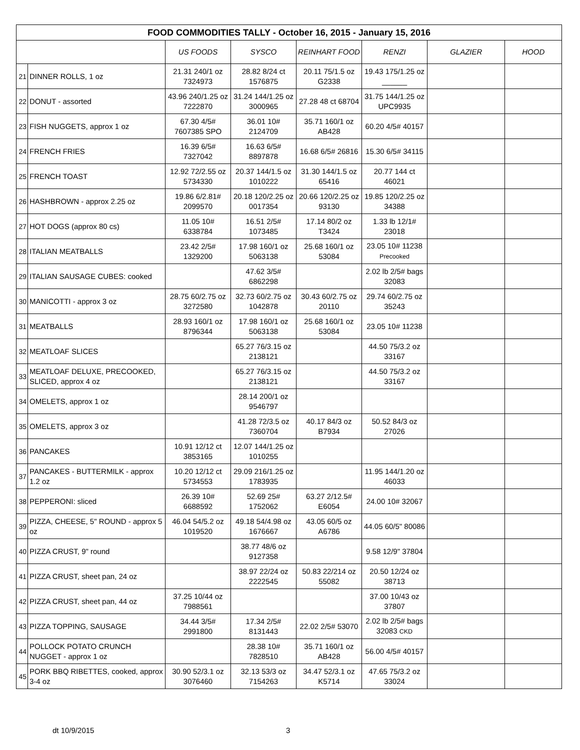| FOOD COMMODITIES TALLY - October 16, 2015 - January 15, 2016 | | | | | | | |
| --- | --- | --- | --- | --- | --- | --- | --- |
| | | US FOODS | SYSCO | REINHART FOOD | RENZI | GLAZIER | HOOD |
| 21 | DINNER ROLLS, 1 oz | 21.31 240/1 oz 7324973 | 28.82 8/24 ct 1576875 | 20.11 75/1.5 oz G2338 | 19.43 175/1.25 oz ______ | | |
| 22 | DONUT - assorted | 43.96 240/1.25 oz 7222870 | 31.24 144/1.25 oz 3000965 | 27.28 48 ct 68704 | 31.75 144/1.25 oz UPC9935 | | |
| 23 | FISH NUGGETS, approx 1 oz | 67.30 4/5# 7607385 SPO | 36.01 10# 2124709 | 35.71 160/1 oz AB428 | 60.20 4/5# 40157 | | |
| 24 | FRENCH FRIES | 16.39 6/5# 7327042 | 16.63 6/5# 8897878 | 16.68 6/5# 26816 | 15.30 6/5# 34115 | | |
| 25 | FRENCH TOAST | 12.92 72/2.55 oz 5734330 | 20.37 144/1.5 oz 1010222 | 31.30 144/1.5 oz 65416 | 20.77 144 ct 46021 | | |
| 26 | HASHBROWN - approx 2.25 oz | 19.86 6/2.81# 2099570 | 20.18 120/2.25 oz 0017354 | 20.66 120/2.25 oz 93130 | 19.85 120/2.25 oz 34388 | | |
| 27 | HOT DOGS (approx 80 cs) | 11.05 10# 6338784 | 16.51 2/5# 1073485 | 17.14 80/2 oz T3424 | 1.33 lb 12/1# 23018 | | |
| 28 | ITALIAN MEATBALLS | 23.42 2/5# 1329200 | 17.98 160/1 oz 5063138 | 25.68 160/1 oz 53084 | 23.05 10# 11238 Precooked | | |
| 29 | ITALIAN SAUSAGE CUBES: cooked | | 47.62 3/5# 6862298 | | 2.02 lb 2/5# bags 32083 | | |
| 30 | MANICOTTI - approx 3 oz | 28.75 60/2.75 oz 3272580 | 32.73 60/2.75 oz 1042878 | 30.43 60/2.75 oz 20110 | 29.74 60/2.75 oz 35243 | | |
| 31 | MEATBALLS | 28.93 160/1 oz 8796344 | 17.98 160/1 oz 5063138 | 25.68 160/1 oz 53084 | 23.05 10# 11238 | | |
| 32 | MEATLOAF SLICES | | 65.27 76/3.15 oz 2138121 | | 44.50 75/3.2 oz 33167 | | |
| 33 | MEATLOAF DELUXE, PRECOOKED, SLICED, approx 4 oz | | 65.27 76/3.15 oz 2138121 | | 44.50 75/3.2 oz 33167 | | |
| 34 | OMELETS, approx 1 oz | | 28.14 200/1 oz 9546797 | | | | |
| 35 | OMELETS, approx 3 oz | | 41.28 72/3.5 oz 7360704 | 40.17 84/3 oz B7934 | 50.52 84/3 oz 27026 | | |
| 36 | PANCAKES | 10.91 12/12 ct 3853165 | 12.07 144/1.25 oz 1010255 | | | | |
| 37 | PANCAKES - BUTTERMILK - approx 1.2 oz | 10.20 12/12 ct 5734553 | 29.09 216/1.25 oz 1783935 | | 11.95 144/1.20 oz 46033 | | |
| 38 | PEPPERONI: sliced | 26.39 10# 6688592 | 52.69 25# 1752062 | 63.27 2/12.5# E6054 | 24.00 10# 32067 | | |
| 39 | PIZZA, CHEESE, 5" ROUND - approx 5 oz | 46.04 54/5.2 oz 1019520 | 49.18 54/4.98 oz 1676667 | 43.05 60/5 oz A6786 | 44.05 60/5" 80086 | | |
| 40 | PIZZA CRUST, 9" round | | 38.77 48/6 oz 9127358 | | 9.58 12/9" 37804 | | |
| 41 | PIZZA CRUST, sheet pan, 24 oz | | 38.97 22/24 oz 2222545 | 50.83 22/214 oz 55082 | 20.50 12/24 oz 38713 | | |
| 42 | PIZZA CRUST, sheet pan, 44 oz | 37.25 10/44 oz 7988561 | | | 37.00 10/43 oz 37807 | | |
| 43 | PIZZA TOPPING, SAUSAGE | 34.44 3/5# 2991800 | 17.34 2/5# 8131443 | 22.02 2/5# 53070 | 2.02 lb 2/5# bags 32083 CKD | | |
| 44 | POLLOCK POTATO CRUNCH NUGGET - approx 1 oz | | 28.38 10# 7828510 | 35.71 160/1 oz AB428 | 56.00 4/5# 40157 | | |
| 45 | PORK BBQ RIBETTES, cooked, approx 3-4 oz | 30.90 52/3.1 oz 3076460 | 32.13 53/3 oz 7154263 | 34.47 52/3.1 oz K5714 | 47.65 75/3.2 oz 33024 | | |
dt 10/9/2015 3